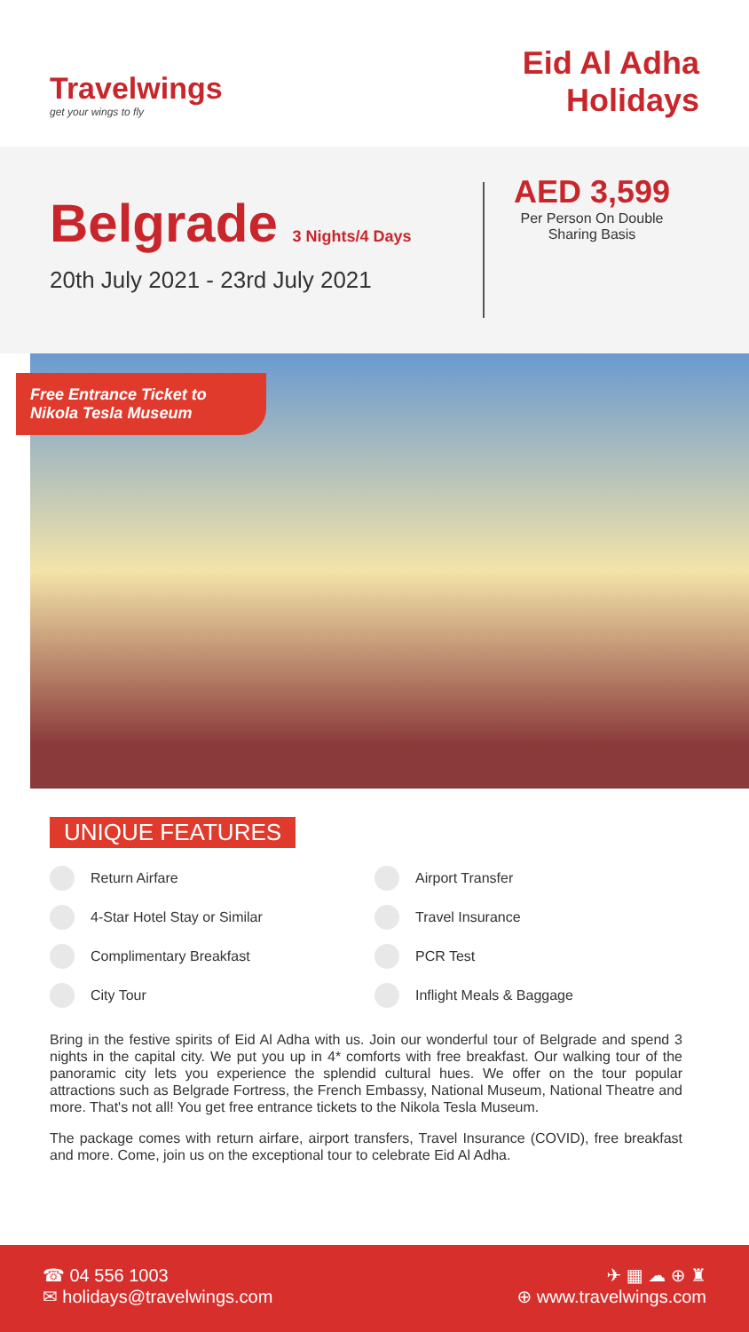Travelwings
get your wings to fly
Eid Al Adha
Holidays
Belgrade 3 Nights/4 Days
20th July 2021 - 23rd July 2021
AED 3,599
Per Person On Double
Sharing Basis
Free Entrance Ticket to
Nikola Tesla Museum
UNIQUE FEATURES
Return Airfare
Airport Transfer
4-Star Hotel Stay or Similar
Travel Insurance
Complimentary Breakfast
PCR Test
City Tour
Inflight Meals & Baggage
Bring in the festive spirits of Eid Al Adha with us. Join our wonderful tour of Belgrade and spend 3 nights in the capital city. We put you up in 4* comforts with free breakfast. Our walking tour of the panoramic city lets you experience the splendid cultural hues. We offer on the tour popular attractions such as Belgrade Fortress, the French Embassy, National Museum, National Theatre and more. That's not all! You get free entrance tickets to the Nikola Tesla Museum.
The package comes with return airfare, airport transfers, Travel Insurance (COVID), free breakfast and more. Come, join us on the exceptional tour to celebrate Eid Al Adha.
☎ 04 556 1003
✉ holidays@travelwings.com
✈ ▦ ☁ ⊕ ♜
⊕ www.travelwings.com